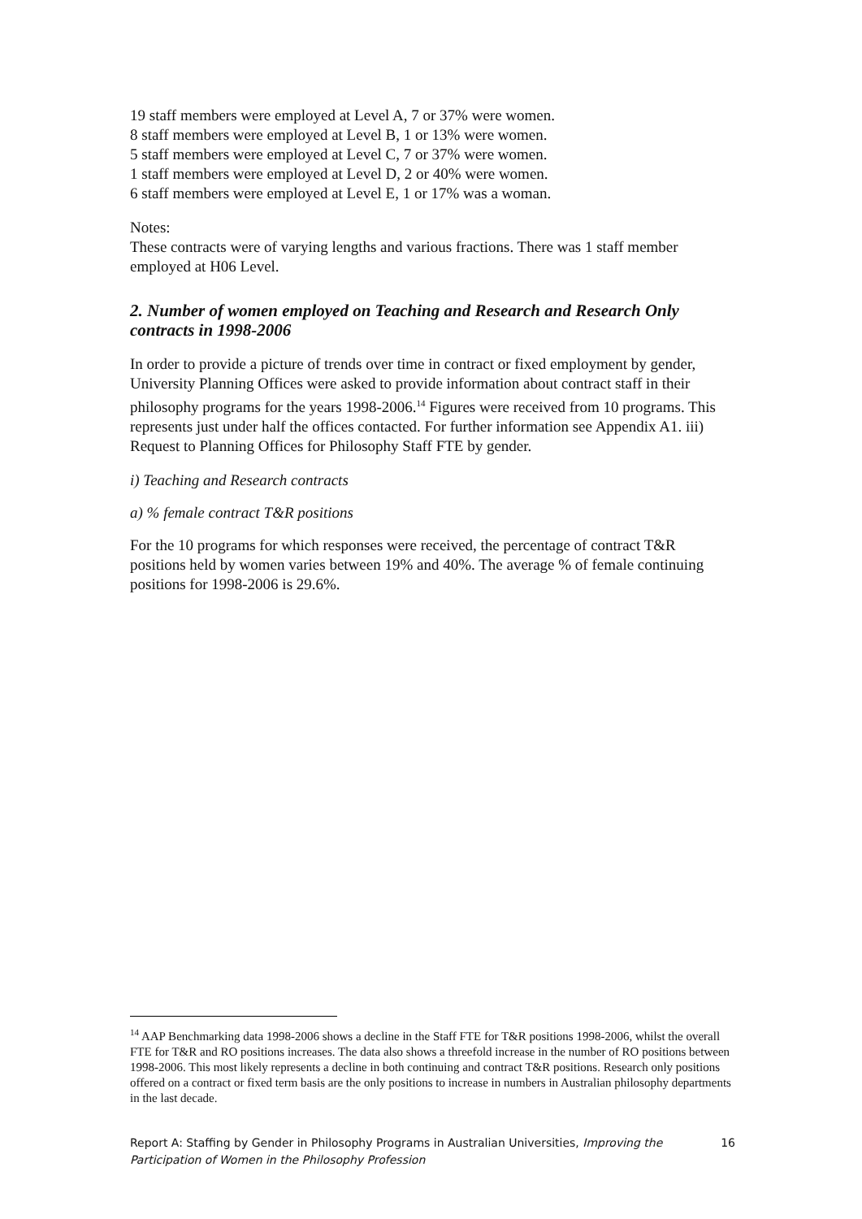19 staff members were employed at Level A, 7 or 37% were women.
8 staff members were employed at Level B, 1 or 13% were women.
5 staff members were employed at Level C, 7 or 37% were women.
1 staff members were employed at Level D, 2 or 40% were women.
6 staff members were employed at Level E, 1 or 17% was a woman.
Notes:
These contracts were of varying lengths and various fractions. There was 1 staff member employed at H06 Level.
2. Number of women employed on Teaching and Research and Research Only contracts in 1998-2006
In order to provide a picture of trends over time in contract or fixed employment by gender, University Planning Offices were asked to provide information about contract staff in their philosophy programs for the years 1998-2006.<sup>14</sup> Figures were received from 10 programs. This represents just under half the offices contacted. For further information see Appendix A1. iii) Request to Planning Offices for Philosophy Staff FTE by gender.
i) Teaching and Research contracts
a) % female contract T&R positions
For the 10 programs for which responses were received, the percentage of contract T&R positions held by women varies between 19% and 40%. The average % of female continuing positions for 1998-2006 is 29.6%.
<sup>14</sup> AAP Benchmarking data 1998-2006 shows a decline in the Staff FTE for T&R positions 1998-2006, whilst the overall FTE for T&R and RO positions increases. The data also shows a threefold increase in the number of RO positions between 1998-2006. This most likely represents a decline in both continuing and contract T&R positions. Research only positions offered on a contract or fixed term basis are the only positions to increase in numbers in Australian philosophy departments in the last decade.
Report A: Staffing by Gender in Philosophy Programs in Australian Universities, Improving the Participation of Women in the Philosophy Profession 16